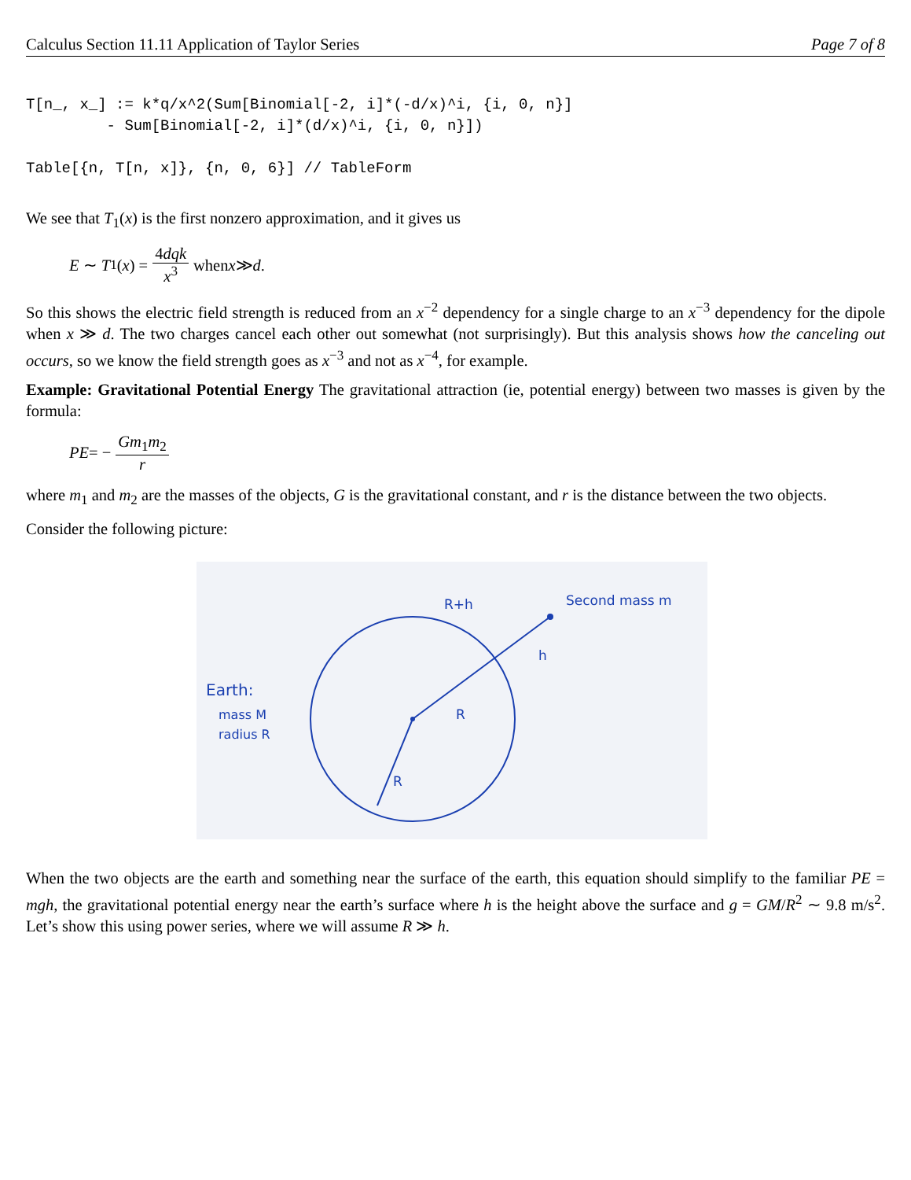Calculus Section 11.11 Application of Taylor Series Page 7 of 8
T[n_, x_] := k*q/x^2(Sum[Binomial[-2, i]*(-d/x)^i, {i, 0, n}]
         - Sum[Binomial[-2, i]*(d/x)^i, {i, 0, n}])

Table[{n, T[n, x]}, {n, 0, 6}] // TableForm
We see that T<sub>1</sub>(x) is the first nonzero approximation, and it gives us
E ∼ T<sub>1</sub>(x) = 4dqk x<sup>3</sup> when x ≫ d.
So this shows the electric field strength is reduced from an x<sup>−2</sup> dependency for a single charge to an x<sup>−3</sup> dependency for the dipole when x ≫ d. The two charges cancel each other out somewhat (not surprisingly). But this analysis shows how the canceling out occurs, so we know the field strength goes as x<sup>−3</sup> and not as x<sup>−4</sup>, for example.
Example: Gravitational Potential Energy The gravitational attraction (ie, potential energy) between two masses is given by the formula:
PE = − Gm<sub>1</sub>m<sub>2</sub> r
where m<sub>1</sub> and m<sub>2</sub> are the masses of the objects, G is the gravitational constant, and r is the distance between the two objects.
Consider the following picture:
Second mass m
R+h
h
R
R
Earth:
mass M
radius R
When the two objects are the earth and something near the surface of the earth, this equation should simplify to the familiar PE = mgh, the gravitational potential energy near the earth’s surface where h is the height above the surface and g = GM/R<sup>2</sup> ∼ 9.8 m/s<sup>2</sup>. Let’s show this using power series, where we will assume R ≫ h.